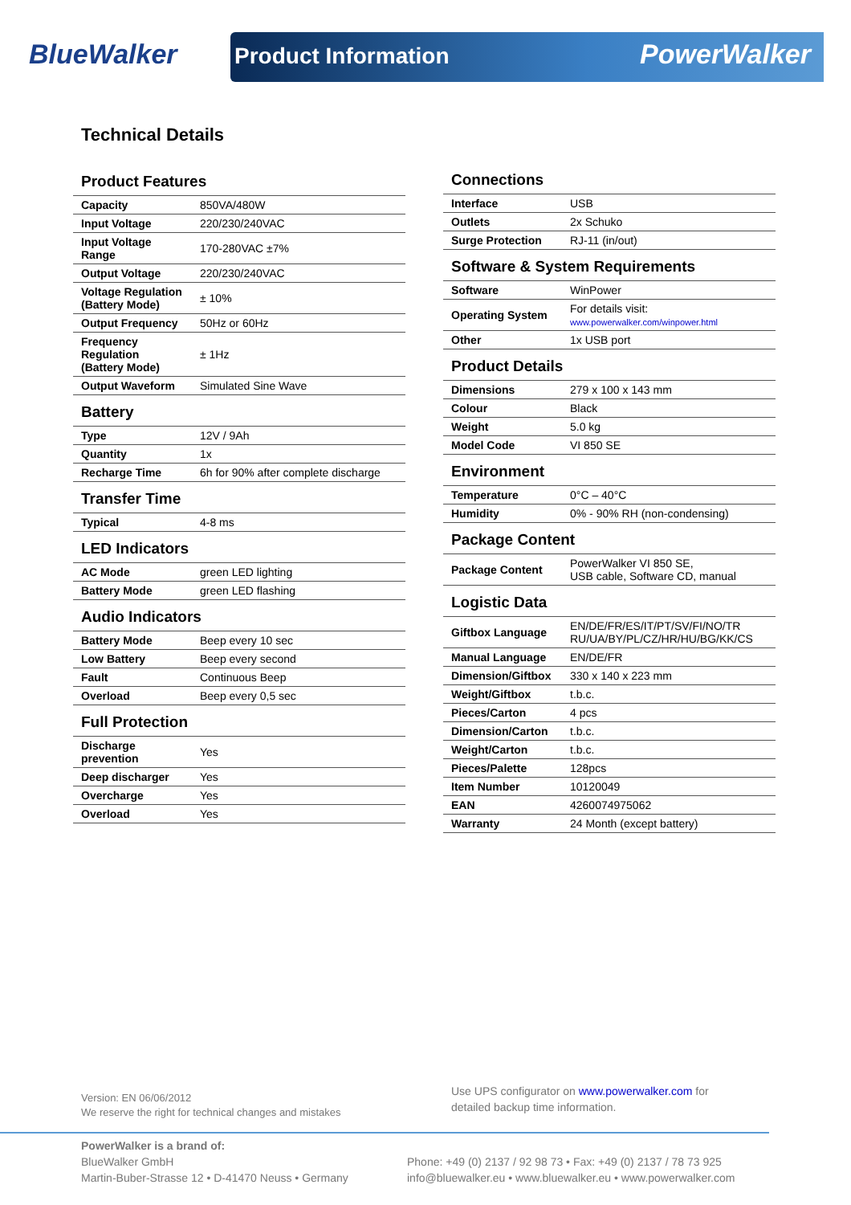BlueWalker Product Information PowerWalker
Technical Details
| Product Features | |
| --- | --- |
| Capacity | 850VA/480W |
| Input Voltage | 220/230/240VAC |
| Input Voltage Range | 170-280VAC ±7% |
| Output Voltage | 220/230/240VAC |
| Voltage Regulation (Battery Mode) | ± 10% |
| Output Frequency | 50Hz or 60Hz |
| Frequency Regulation (Battery Mode) | ± 1Hz |
| Output Waveform | Simulated Sine Wave |
| Battery | |
| Type | 12V / 9Ah |
| Quantity | 1x |
| Recharge Time | 6h for 90% after complete discharge |
| Transfer Time | |
| Typical | 4-8 ms |
| LED Indicators | |
| AC Mode | green LED lighting |
| Battery Mode | green LED flashing |
| Audio Indicators | |
| Battery Mode | Beep every 10 sec |
| Low Battery | Beep every second |
| Fault | Continuous Beep |
| Overload | Beep every 0,5 sec |
| Full Protection | |
| Discharge prevention | Yes |
| Deep discharger | Yes |
| Overcharge | Yes |
| Overload | Yes |
| Connections | |
| --- | --- |
| Interface | USB |
| Outlets | 2x Schuko |
| Surge Protection | RJ-11 (in/out) |
| Software & System Requirements | |
| Software | WinPower |
| Operating System | For details visit: www.powerwalker.com/winpower.html |
| Other | 1x USB port |
| Product Details | |
| Dimensions | 279 x 100 x 143 mm |
| Colour | Black |
| Weight | 5.0 kg |
| Model Code | VI 850 SE |
| Environment | |
| Temperature | 0°C – 40°C |
| Humidity | 0% - 90% RH (non-condensing) |
| Package Content | |
| Package Content | PowerWalker VI 850 SE, USB cable, Software CD, manual |
| Logistic Data | |
| Giftbox Language | EN/DE/FR/ES/IT/PT/SV/FI/NO/TR RU/UA/BY/PL/CZ/HR/HU/BG/KK/CS |
| Manual Language | EN/DE/FR |
| Dimension/Giftbox | 330 x 140 x 223 mm |
| Weight/Giftbox | t.b.c. |
| Pieces/Carton | 4 pcs |
| Dimension/Carton | t.b.c. |
| Weight/Carton | t.b.c. |
| Pieces/Palette | 128pcs |
| Item Number | 10120049 |
| EAN | 4260074975062 |
| Warranty | 24 Month (except battery) |
Version: EN 06/06/2012
We reserve the right for technical changes and mistakes
Use UPS configurator on www.powerwalker.com for
detailed backup time information.
PowerWalker is a brand of:
BlueWalker GmbH
Martin-Buber-Strasse 12 • D-41470 Neuss • Germany
Phone: +49 (0) 2137 / 92 98 73 • Fax: +49 (0) 2137 / 78 73 925
info@bluewalker.eu • www.bluewalker.eu • www.powerwalker.com